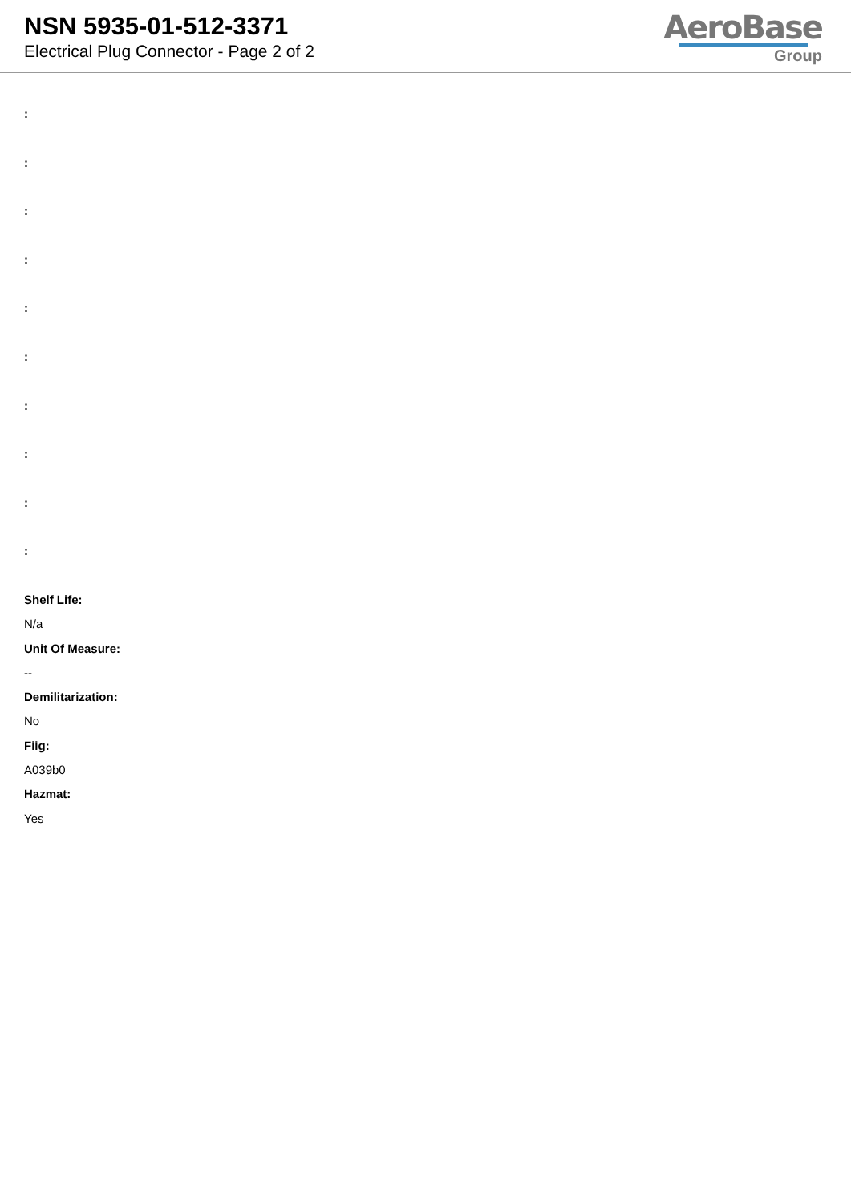NSN 5935-01-512-3371
Electrical Plug Connector - Page 2 of 2
AeroBase
Group
:
:
:
:
:
:
:
:
:
:
Shelf Life:
N/a
Unit Of Measure:
--
Demilitarization:
No
Fiig:
A039b0
Hazmat:
Yes